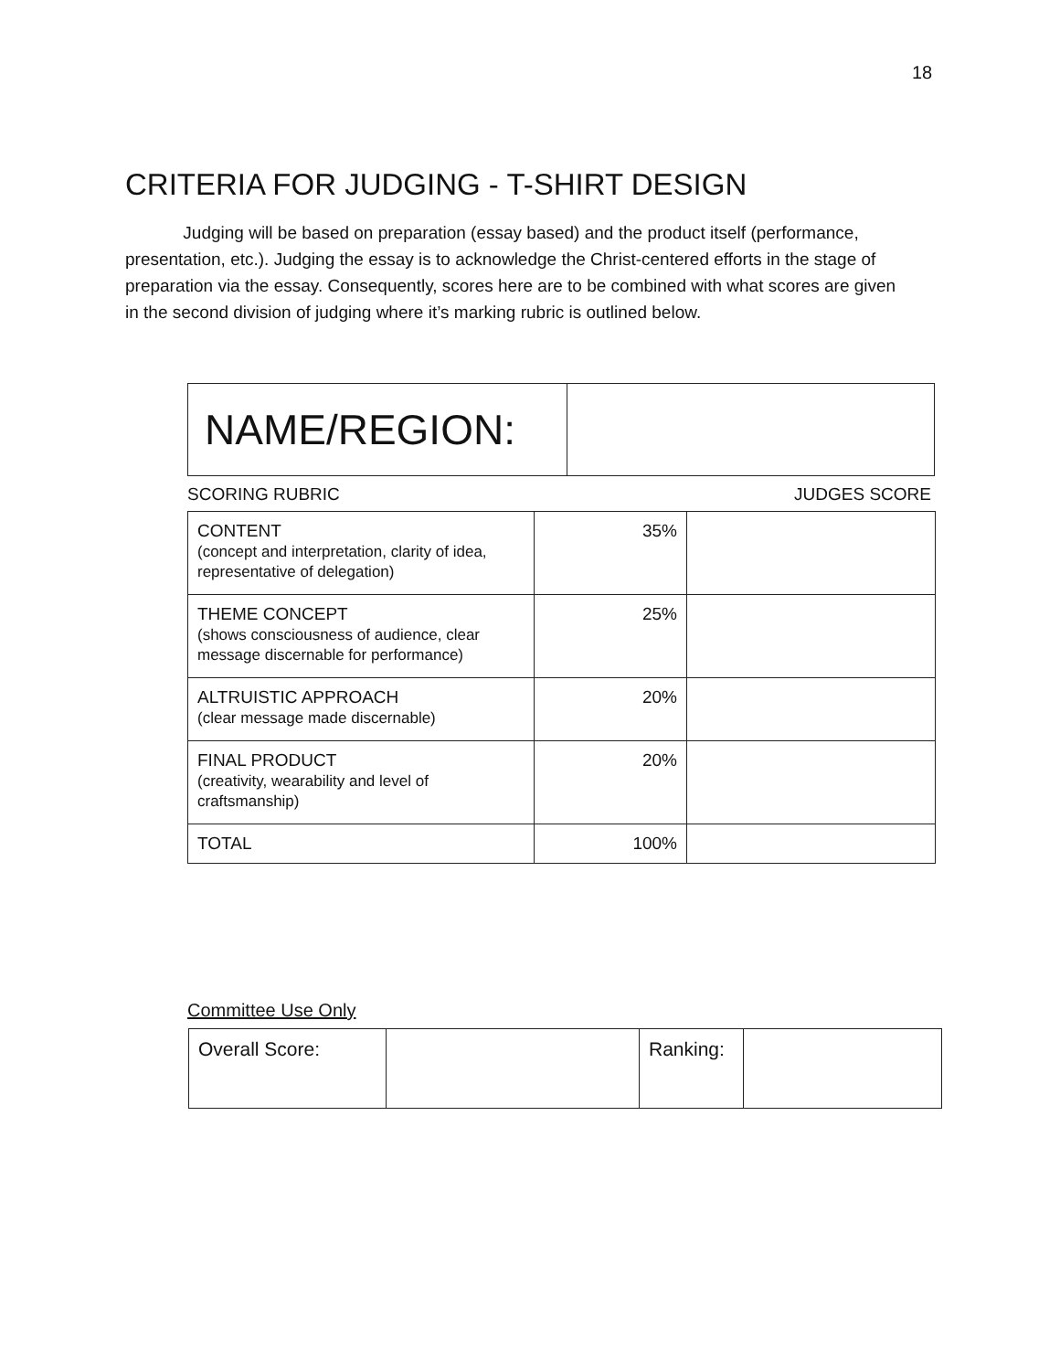18
CRITERIA FOR JUDGING - T-SHIRT DESIGN
Judging will be based on preparation (essay based) and the product itself (performance, presentation, etc.). Judging the essay is to acknowledge the Christ-centered efforts in the stage of preparation via the essay. Consequently, scores here are to be combined with what scores are given in the second division of judging where it’s marking rubric is outlined below.
| NAME/REGION: | |
SCORING RUBRIC JUDGES SCORE
| CONTENT (concept and interpretation, clarity of idea, representative of delegation) | 35% | |
| THEME CONCEPT (shows consciousness of audience, clear message discernable for performance) | 25% | |
| ALTRUISTIC APPROACH (clear message made discernable) | 20% | |
| FINAL PRODUCT (creativity, wearability and level of craftsmanship) | 20% | |
| TOTAL | 100% | |
Committee Use Only
| Overall Score: | | Ranking: | |